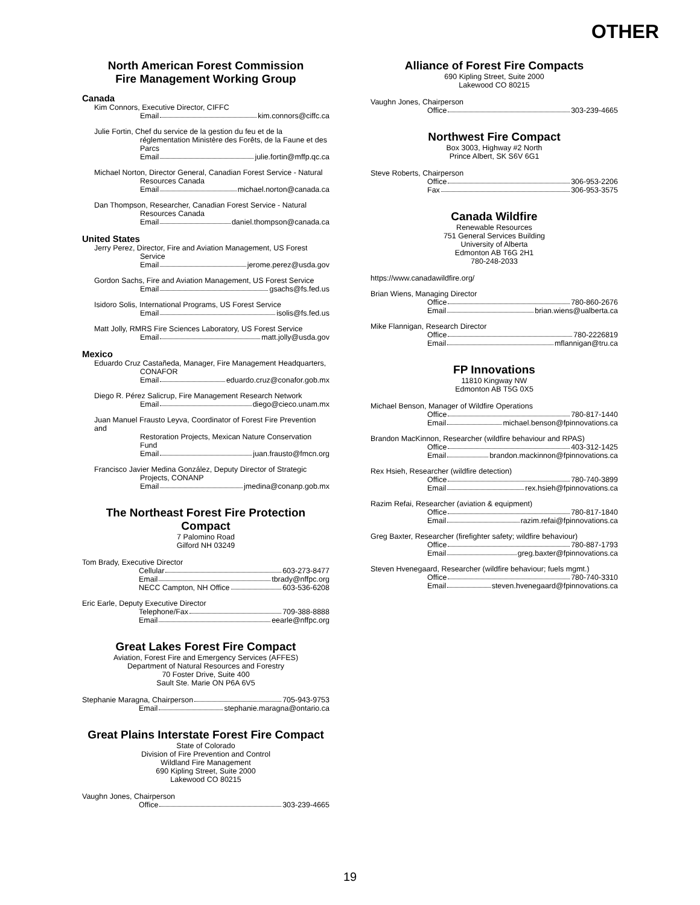OTHER
North American Forest Commission
Fire Management Working Group
Canada
Kim Connors, Executive Director, CIFFC
Email kim.connors@ciffc.ca
Julie Fortin, Chef du service de la gestion du feu et de la
réglementation Ministère des Forêts, de la Faune et des Parcs
Email julie.fortin@mffp.qc.ca
Michael Norton, Director General, Canadian Forest Service - Natural
Resources Canada
Email michael.norton@canada.ca
Dan Thompson, Researcher, Canadian Forest Service - Natural
Resources Canada
Email daniel.thompson@canada.ca
United States
Jerry Perez, Director, Fire and Aviation Management, US Forest
Service
Email jerome.perez@usda.gov
Gordon Sachs, Fire and Aviation Management, US Forest Service
Email gsachs@fs.fed.us
Isidoro Solis, International Programs, US Forest Service
Email isolis@fs.fed.us
Matt Jolly, RMRS Fire Sciences Laboratory, US Forest Service
Email matt.jolly@usda.gov
Mexico
Eduardo Cruz Castañeda, Manager, Fire Management Headquarters,
CONAFOR
Email eduardo.cruz@conafor.gob.mx
Diego R. Pérez Salicrup, Fire Management Research Network
Email diego@cieco.unam.mx
Juan Manuel Frausto Leyva, Coordinator of Forest Fire Prevention and
Restoration Projects, Mexican Nature Conservation Fund
Email juan.frausto@fmcn.org
Francisco Javier Medina González, Deputy Director of Strategic
Projects, CONANP
Email jmedina@conanp.gob.mx
The Northeast Forest Fire Protection Compact
7 Palomino Road
Gilford NH 03249
Tom Brady, Executive Director
Cellular 603-273-8477
Email tbrady@nffpc.org
NECC Campton, NH Office 603-536-6208
Eric Earle, Deputy Executive Director
Telephone/Fax 709-388-8888
Email eearle@nffpc.org
Great Lakes Forest Fire Compact
Aviation, Forest Fire and Emergency Services (AFFES)
Department of Natural Resources and Forestry
70 Foster Drive, Suite 400
Sault Ste. Marie ON P6A 6V5
Stephanie Maragna, Chairperson 705-943-9753
Email stephanie.maragna@ontario.ca
Great Plains Interstate Forest Fire Compact
State of Colorado
Division of Fire Prevention and Control
Wildland Fire Management
690 Kipling Street, Suite 2000
Lakewood CO 80215
Vaughn Jones, Chairperson
Office 303-239-4665
Alliance of Forest Fire Compacts
690 Kipling Street, Suite 2000
Lakewood CO 80215
Vaughn Jones, Chairperson
Office 303-239-4665
Northwest Fire Compact
Box 3003, Highway #2 North
Prince Albert, SK S6V 6G1
Steve Roberts, Chairperson
Office 306-953-2206
Fax 306-953-3575
Canada Wildfire
Renewable Resources
751 General Services Building
University of Alberta
Edmonton AB T6G 2H1
780-248-2033
https://www.canadawildfire.org/
Brian Wiens, Managing Director
Office 780-860-2676
Email brian.wiens@ualberta.ca
Mike Flannigan, Research Director
Office 780-2226819
Email mflannigan@tru.ca
FP Innovations
11810 Kingway NW
Edmonton AB T5G 0X5
Michael Benson, Manager of Wildfire Operations
Office 780-817-1440
Email michael.benson@fpinnovations.ca
Brandon MacKinnon, Researcher (wildfire behaviour and RPAS)
Office 403-312-1425
Email brandon.mackinnon@fpinnovations.ca
Rex Hsieh, Researcher (wildfire detection)
Office 780-740-3899
Email rex.hsieh@fpinnovations.ca
Razim Refai, Researcher (aviation & equipment)
Office 780-817-1840
Email razim.refai@fpinnovations.ca
Greg Baxter, Researcher (firefighter safety; wildfire behaviour)
Office 780-887-1793
Email greg.baxter@fpinnovations.ca
Steven Hvenegaard, Researcher (wildfire behaviour; fuels mgmt.)
Office 780-740-3310
Email steven.hvenegaard@fpinnovations.ca
19